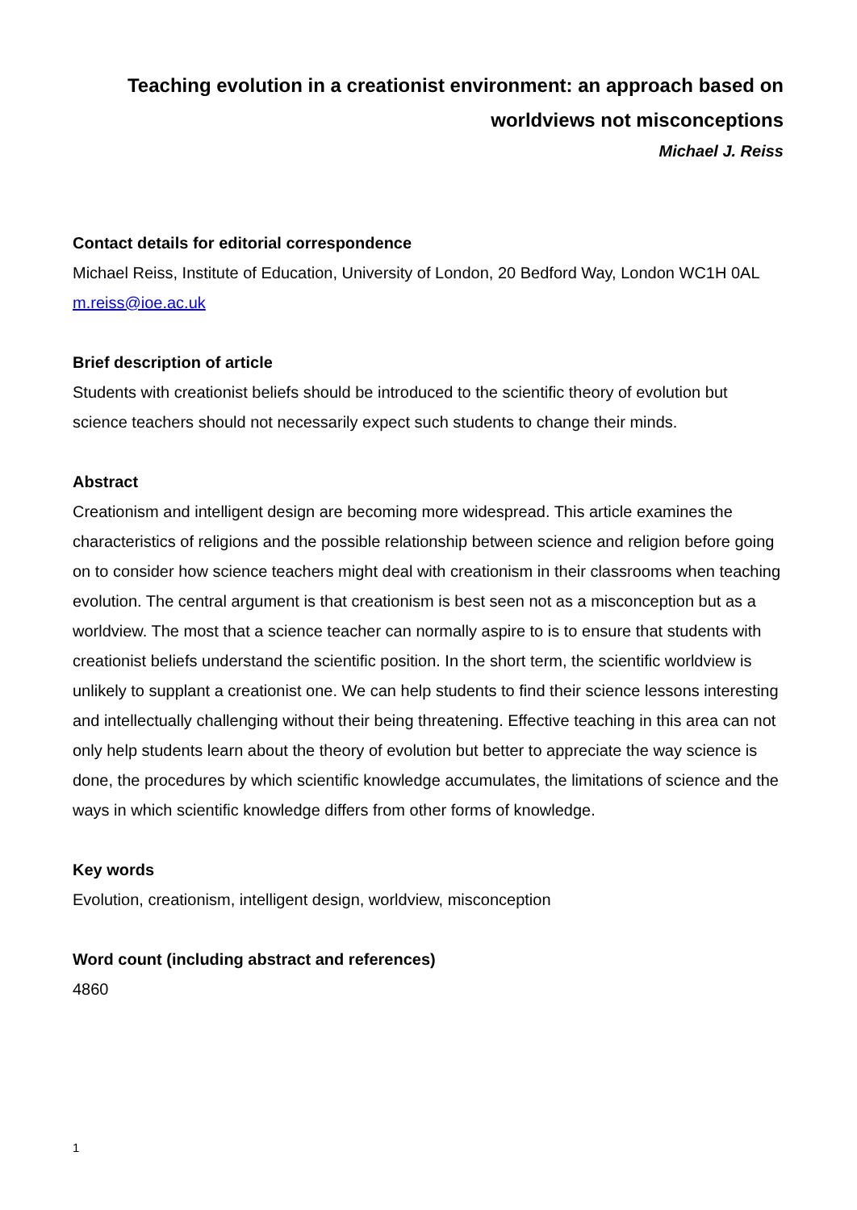Teaching evolution in a creationist environment: an approach based on worldviews not misconceptions
Michael J. Reiss
Contact details for editorial correspondence
Michael Reiss, Institute of Education, University of London, 20 Bedford Way, London WC1H 0AL m.reiss@ioe.ac.uk
Brief description of article
Students with creationist beliefs should be introduced to the scientific theory of evolution but science teachers should not necessarily expect such students to change their minds.
Abstract
Creationism and intelligent design are becoming more widespread. This article examines the characteristics of religions and the possible relationship between science and religion before going on to consider how science teachers might deal with creationism in their classrooms when teaching evolution. The central argument is that creationism is best seen not as a misconception but as a worldview. The most that a science teacher can normally aspire to is to ensure that students with creationist beliefs understand the scientific position. In the short term, the scientific worldview is unlikely to supplant a creationist one. We can help students to find their science lessons interesting and intellectually challenging without their being threatening. Effective teaching in this area can not only help students learn about the theory of evolution but better to appreciate the way science is done, the procedures by which scientific knowledge accumulates, the limitations of science and the ways in which scientific knowledge differs from other forms of knowledge.
Key words
Evolution, creationism, intelligent design, worldview, misconception
Word count (including abstract and references)
4860
1